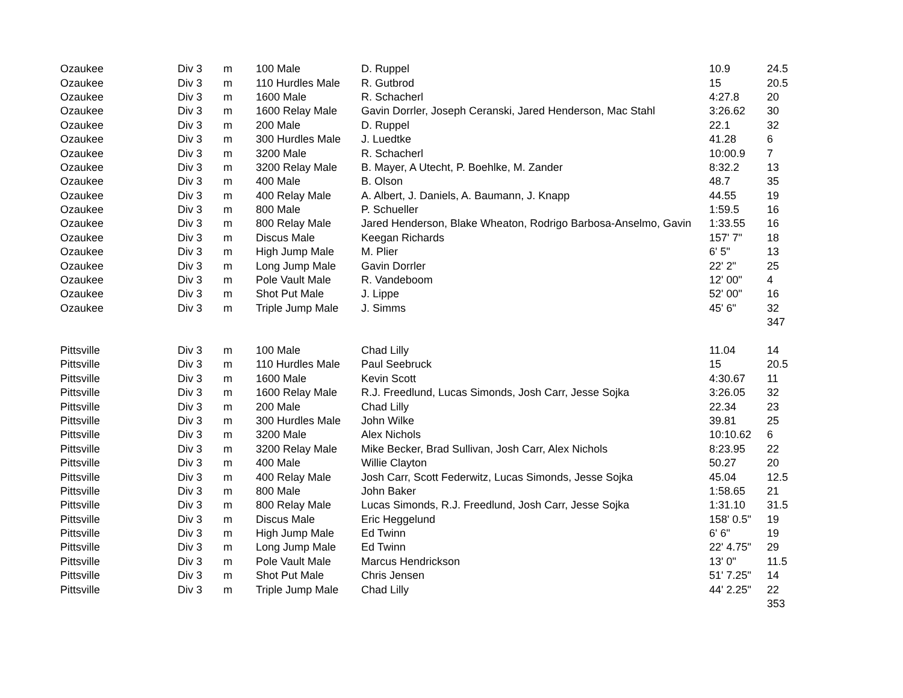| Ozaukee | Div 3 | m | 100 Male | D. Ruppel | 10.9 | 24.5 |
| Ozaukee | Div 3 | m | 110 Hurdles Male | R. Gutbrod | 15 | 20.5 |
| Ozaukee | Div 3 | m | 1600 Male | R. Schacherl | 4:27.8 | 20 |
| Ozaukee | Div 3 | m | 1600 Relay Male | Gavin Dorrler, Joseph Ceranski, Jared Henderson, Mac Stahl | 3:26.62 | 30 |
| Ozaukee | Div 3 | m | 200 Male | D. Ruppel | 22.1 | 32 |
| Ozaukee | Div 3 | m | 300 Hurdles Male | J. Luedtke | 41.28 | 6 |
| Ozaukee | Div 3 | m | 3200 Male | R. Schacherl | 10:00.9 | 7 |
| Ozaukee | Div 3 | m | 3200 Relay Male | B. Mayer, A Utecht, P. Boehlke, M. Zander | 8:32.2 | 13 |
| Ozaukee | Div 3 | m | 400 Male | B. Olson | 48.7 | 35 |
| Ozaukee | Div 3 | m | 400 Relay Male | A. Albert, J. Daniels, A. Baumann, J. Knapp | 44.55 | 19 |
| Ozaukee | Div 3 | m | 800 Male | P. Schueller | 1:59.5 | 16 |
| Ozaukee | Div 3 | m | 800 Relay Male | Jared Henderson, Blake Wheaton, Rodrigo Barbosa-Anselmo, Gavin | 1:33.55 | 16 |
| Ozaukee | Div 3 | m | Discus Male | Keegan Richards | 157' 7" | 18 |
| Ozaukee | Div 3 | m | High Jump Male | M. Plier | 6' 5" | 13 |
| Ozaukee | Div 3 | m | Long Jump Male | Gavin Dorrler | 22' 2" | 25 |
| Ozaukee | Div 3 | m | Pole Vault Male | R. Vandeboom | 12' 00" | 4 |
| Ozaukee | Div 3 | m | Shot Put Male | J. Lippe | 52' 00" | 16 |
| Ozaukee | Div 3 | m | Triple Jump Male | J. Simms | 45' 6" | 32 |
| | | | | | | 347 |
| Pittsville | Div 3 | m | 100 Male | Chad Lilly | 11.04 | 14 |
| Pittsville | Div 3 | m | 110 Hurdles Male | Paul Seebruck | 15 | 20.5 |
| Pittsville | Div 3 | m | 1600 Male | Kevin Scott | 4:30.67 | 11 |
| Pittsville | Div 3 | m | 1600 Relay Male | R.J. Freedlund, Lucas Simonds, Josh Carr, Jesse Sojka | 3:26.05 | 32 |
| Pittsville | Div 3 | m | 200 Male | Chad Lilly | 22.34 | 23 |
| Pittsville | Div 3 | m | 300 Hurdles Male | John Wilke | 39.81 | 25 |
| Pittsville | Div 3 | m | 3200 Male | Alex Nichols | 10:10.62 | 6 |
| Pittsville | Div 3 | m | 3200 Relay Male | Mike Becker, Brad Sullivan, Josh Carr, Alex Nichols | 8:23.95 | 22 |
| Pittsville | Div 3 | m | 400 Male | Willie Clayton | 50.27 | 20 |
| Pittsville | Div 3 | m | 400 Relay Male | Josh Carr, Scott Federwitz, Lucas Simonds, Jesse Sojka | 45.04 | 12.5 |
| Pittsville | Div 3 | m | 800 Male | John Baker | 1:58.65 | 21 |
| Pittsville | Div 3 | m | 800 Relay Male | Lucas Simonds, R.J. Freedlund, Josh Carr, Jesse Sojka | 1:31.10 | 31.5 |
| Pittsville | Div 3 | m | Discus Male | Eric Heggelund | 158' 0.5" | 19 |
| Pittsville | Div 3 | m | High Jump Male | Ed Twinn | 6' 6" | 19 |
| Pittsville | Div 3 | m | Long Jump Male | Ed Twinn | 22' 4.75" | 29 |
| Pittsville | Div 3 | m | Pole Vault Male | Marcus Hendrickson | 13' 0" | 11.5 |
| Pittsville | Div 3 | m | Shot Put Male | Chris Jensen | 51' 7.25" | 14 |
| Pittsville | Div 3 | m | Triple Jump Male | Chad Lilly | 44' 2.25" | 22 |
| | | | | | | 353 |